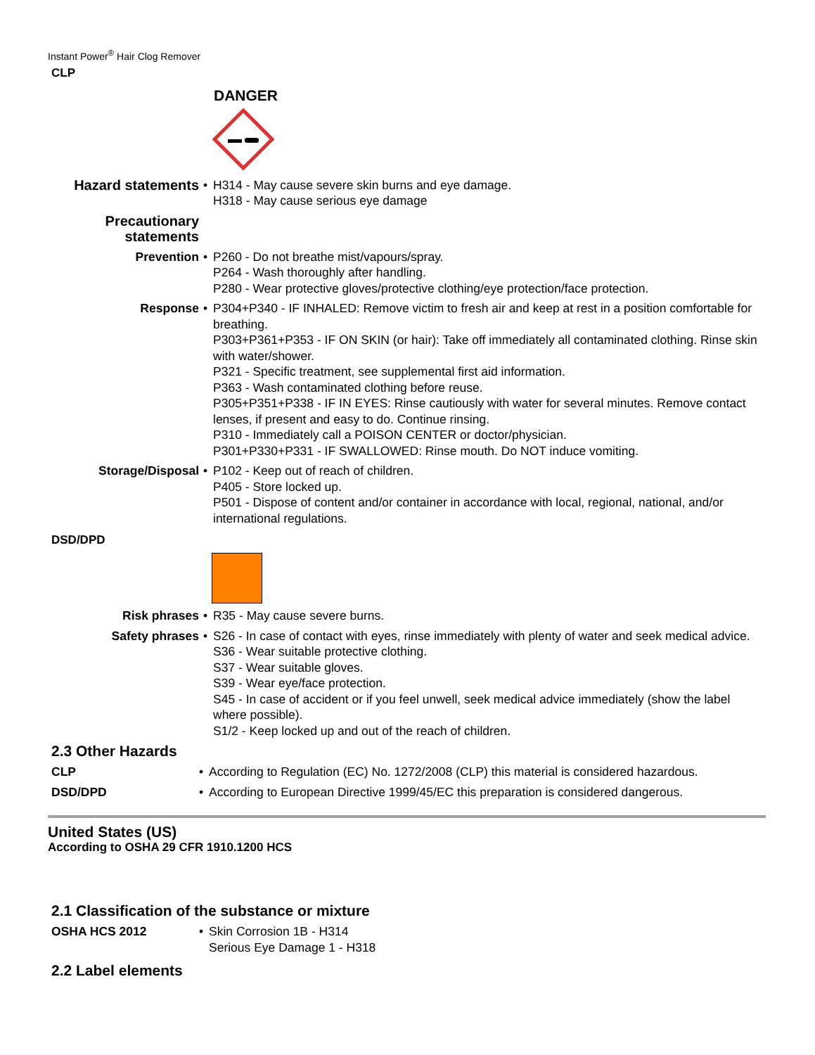Instant Power<sup>®</sup> Hair Clog Remover
CLP
DANGER
Hazard statements •
H314 - May cause severe skin burns and eye damage.
H318 - May cause serious eye damage
Precautionary statements
Prevention •
P260 - Do not breathe mist/vapours/spray.
P264 - Wash thoroughly after handling.
P280 - Wear protective gloves/protective clothing/eye protection/face protection.
Response •
P304+P340 - IF INHALED: Remove victim to fresh air and keep at rest in a position comfortable for breathing.
P303+P361+P353 - IF ON SKIN (or hair): Take off immediately all contaminated clothing. Rinse skin with water/shower.
P321 - Specific treatment, see supplemental first aid information.
P363 - Wash contaminated clothing before reuse.
P305+P351+P338 - IF IN EYES: Rinse cautiously with water for several minutes. Remove contact lenses, if present and easy to do. Continue rinsing.
P310 - Immediately call a POISON CENTER or doctor/physician.
P301+P330+P331 - IF SWALLOWED: Rinse mouth. Do NOT induce vomiting.
Storage/Disposal •
P102 - Keep out of reach of children.
P405 - Store locked up.
P501 - Dispose of content and/or container in accordance with local, regional, national, and/or international regulations.
DSD/DPD
Risk phrases •
R35 - May cause severe burns.
Safety phrases •
S26 - In case of contact with eyes, rinse immediately with plenty of water and seek medical advice.
S36 - Wear suitable protective clothing.
S37 - Wear suitable gloves.
S39 - Wear eye/face protection.
S45 - In case of accident or if you feel unwell, seek medical advice immediately (show the label where possible).
S1/2 - Keep locked up and out of the reach of children.
2.3 Other Hazards
CLP •
According to Regulation (EC) No. 1272/2008 (CLP) this material is considered hazardous.
DSD/DPD •
According to European Directive 1999/45/EC this preparation is considered dangerous.
United States (US)
According to OSHA 29 CFR 1910.1200 HCS
2.1 Classification of the substance or mixture
OSHA HCS 2012 •
Skin Corrosion 1B - H314
Serious Eye Damage 1 - H318
2.2 Label elements